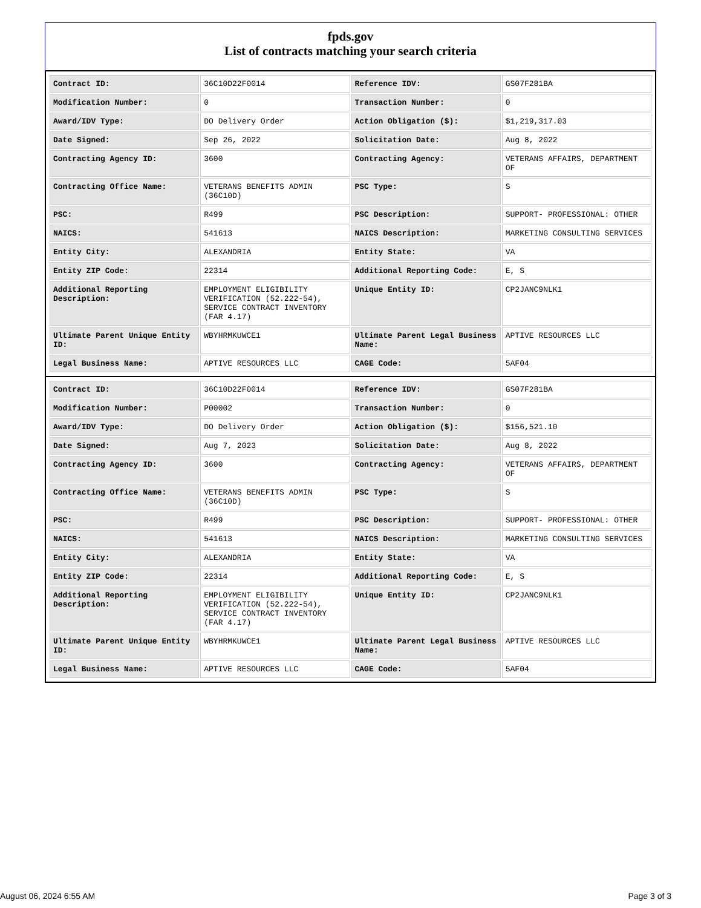fpds.gov
List of contracts matching your search criteria
| Contract ID: | 36C10D22F0014 | Reference IDV: | GS07F281BA |
| Modification Number: | 0 | Transaction Number: | 0 |
| Award/IDV Type: | DO Delivery Order | Action Obligation ($): | $1,219,317.03 |
| Date Signed: | Sep 26, 2022 | Solicitation Date: | Aug 8, 2022 |
| Contracting Agency ID: | 3600 | Contracting Agency: | VETERANS AFFAIRS, DEPARTMENT OF |
| Contracting Office Name: | VETERANS BENEFITS ADMIN (36C10D) | PSC Type: | S |
| PSC: | R499 | PSC Description: | SUPPORT- PROFESSIONAL: OTHER |
| NAICS: | 541613 | NAICS Description: | MARKETING CONSULTING SERVICES |
| Entity City: | ALEXANDRIA | Entity State: | VA |
| Entity ZIP Code: | 22314 | Additional Reporting Code: | E, S |
| Additional Reporting Description: | EMPLOYMENT ELIGIBILITY VERIFICATION (52.222-54), SERVICE CONTRACT INVENTORY (FAR 4.17) | Unique Entity ID: | CP2JANC9NLK1 |
| Ultimate Parent Unique Entity ID: | WBYHRMKUWCE1 | Ultimate Parent Legal Business Name: | APTIVE RESOURCES LLC |
| Legal Business Name: | APTIVE RESOURCES LLC | CAGE Code: | 5AF04 |
| Contract ID: | 36C10D22F0014 | Reference IDV: | GS07F281BA |
| Modification Number: | P00002 | Transaction Number: | 0 |
| Award/IDV Type: | DO Delivery Order | Action Obligation ($): | $156,521.10 |
| Date Signed: | Aug 7, 2023 | Solicitation Date: | Aug 8, 2022 |
| Contracting Agency ID: | 3600 | Contracting Agency: | VETERANS AFFAIRS, DEPARTMENT OF |
| Contracting Office Name: | VETERANS BENEFITS ADMIN (36C10D) | PSC Type: | S |
| PSC: | R499 | PSC Description: | SUPPORT- PROFESSIONAL: OTHER |
| NAICS: | 541613 | NAICS Description: | MARKETING CONSULTING SERVICES |
| Entity City: | ALEXANDRIA | Entity State: | VA |
| Entity ZIP Code: | 22314 | Additional Reporting Code: | E, S |
| Additional Reporting Description: | EMPLOYMENT ELIGIBILITY VERIFICATION (52.222-54), SERVICE CONTRACT INVENTORY (FAR 4.17) | Unique Entity ID: | CP2JANC9NLK1 |
| Ultimate Parent Unique Entity ID: | WBYHRMKUWCE1 | Ultimate Parent Legal Business Name: | APTIVE RESOURCES LLC |
| Legal Business Name: | APTIVE RESOURCES LLC | CAGE Code: | 5AF04 |
August 06, 2024 6:55 AM Page 3 of 3